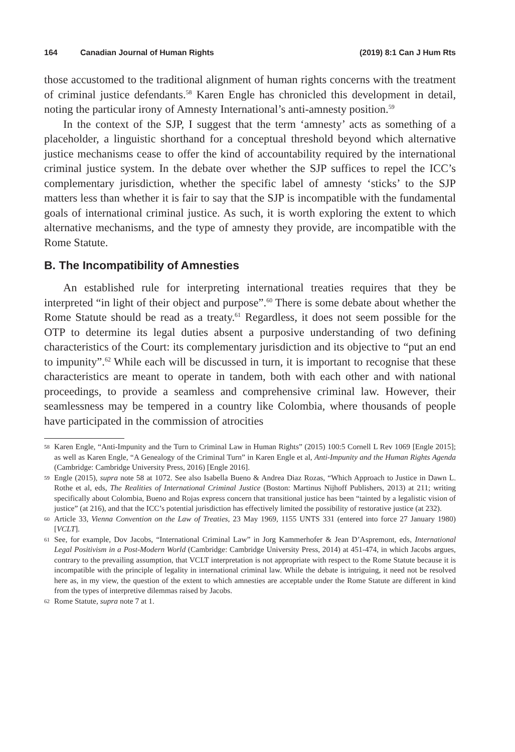164 Canadian Journal of Human Rights (2019) 8:1 Can J Hum Rts
those accustomed to the traditional alignment of human rights concerns with the treatment of criminal justice defendants.<sup>58</sup> Karen Engle has chronicled this development in detail, noting the particular irony of Amnesty International’s anti-amnesty position.<sup>59</sup>
In the context of the SJP, I suggest that the term ‘amnesty’ acts as something of a placeholder, a linguistic shorthand for a conceptual threshold beyond which alternative justice mechanisms cease to offer the kind of accountability required by the international criminal justice system. In the debate over whether the SJP suffices to repel the ICC’s complementary jurisdiction, whether the specific label of amnesty ‘sticks’ to the SJP matters less than whether it is fair to say that the SJP is incompatible with the fundamental goals of international criminal justice. As such, it is worth exploring the extent to which alternative mechanisms, and the type of amnesty they provide, are incompatible with the Rome Statute.
B. The Incompatibility of Amnesties
An established rule for interpreting international treaties requires that they be interpreted “in light of their object and purpose”.<sup>60</sup> There is some debate about whether the Rome Statute should be read as a treaty.<sup>61</sup> Regardless, it does not seem possible for the OTP to determine its legal duties absent a purposive understanding of two defining characteristics of the Court: its complementary jurisdiction and its objective to “put an end to impunity”.<sup>62</sup> While each will be discussed in turn, it is important to recognise that these characteristics are meant to operate in tandem, both with each other and with national proceedings, to provide a seamless and comprehensive criminal law. However, their seamlessness may be tempered in a country like Colombia, where thousands of people have participated in the commission of atrocities
58 Karen Engle, “Anti-Impunity and the Turn to Criminal Law in Human Rights” (2015) 100:5 Cornell L Rev 1069 [Engle 2015]; as well as Karen Engle, “A Genealogy of the Criminal Turn” in Karen Engle et al, Anti-Impunity and the Human Rights Agenda (Cambridge: Cambridge University Press, 2016) [Engle 2016].
59 Engle (2015), supra note 58 at 1072. See also Isabella Bueno & Andrea Diaz Rozas, “Which Approach to Justice in Dawn L. Rothe et al, eds, The Realities of International Criminal Justice (Boston: Martinus Nijhoff Publishers, 2013) at 211; writing specifically about Colombia, Bueno and Rojas express concern that transitional justice has been “tainted by a legalistic vision of justice” (at 216), and that the ICC’s potential jurisdiction has effectively limited the possibility of restorative justice (at 232).
60 Article 33, Vienna Convention on the Law of Treaties, 23 May 1969, 1155 UNTS 331 (entered into force 27 January 1980) [VCLT].
61 See, for example, Dov Jacobs, “International Criminal Law” in Jorg Kammerhofer & Jean D’Aspremont, eds, International Legal Positivism in a Post-Modern World (Cambridge: Cambridge University Press, 2014) at 451-474, in which Jacobs argues, contrary to the prevailing assumption, that VCLT interpretation is not appropriate with respect to the Rome Statute because it is incompatible with the principle of legality in international criminal law. While the debate is intriguing, it need not be resolved here as, in my view, the question of the extent to which amnesties are acceptable under the Rome Statute are different in kind from the types of interpretive dilemmas raised by Jacobs.
62 Rome Statute, supra note 7 at 1.